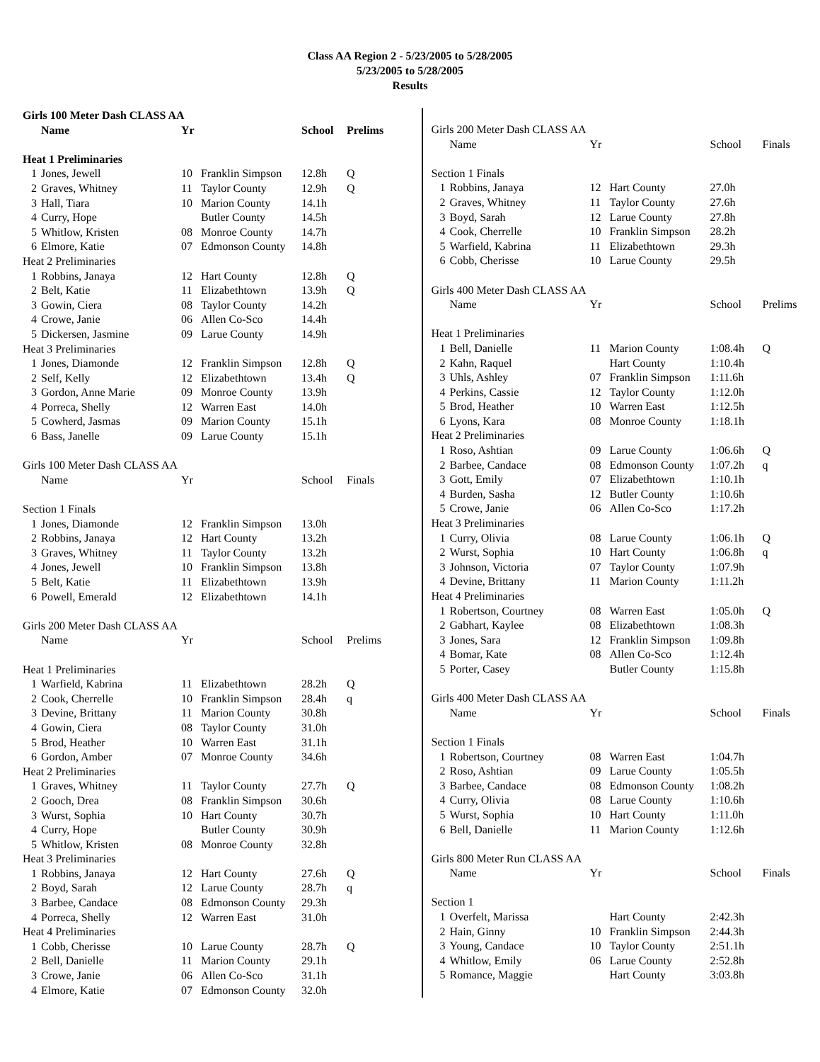Class AA Region 2 - 5/23/2005 to 5/28/2005
5/23/2005 to 5/28/2005
Results
| Girls 100 Meter Dash CLASS AA | | | | | |
| | Name | Yr | | School | Prelims |
| Heat 1 Preliminaries | | | | | |
| 1 | Jones, Jewell | 10 | Franklin Simpson | 12.8h | Q |
| 2 | Graves, Whitney | 11 | Taylor County | 12.9h | Q |
| 3 | Hall, Tiara | 10 | Marion County | 14.1h | |
| 4 | Curry, Hope | | Butler County | 14.5h | |
| 5 | Whitlow, Kristen | 08 | Monroe County | 14.7h | |
| 6 | Elmore, Katie | 07 | Edmonson County | 14.8h | |
| Heat 2 Preliminaries | | | | | |
| 1 | Robbins, Janaya | 12 | Hart County | 12.8h | Q |
| 2 | Belt, Katie | 11 | Elizabethtown | 13.9h | Q |
| 3 | Gowin, Ciera | 08 | Taylor County | 14.2h | |
| 4 | Crowe, Janie | 06 | Allen Co-Sco | 14.4h | |
| 5 | Dickersen, Jasmine | 09 | Larue County | 14.9h | |
| Heat 3 Preliminaries | | | | | |
| 1 | Jones, Diamonde | 12 | Franklin Simpson | 12.8h | Q |
| 2 | Self, Kelly | 12 | Elizabethtown | 13.4h | Q |
| 3 | Gordon, Anne Marie | 09 | Monroe County | 13.9h | |
| 4 | Porreca, Shelly | 12 | Warren East | 14.0h | |
| 5 | Cowherd, Jasmas | 09 | Marion County | 15.1h | |
| 6 | Bass, Janelle | 09 | Larue County | 15.1h | |
| Girls 100 Meter Dash CLASS AA | | | | | |
| | Name | Yr | | School | Finals |
| Section 1 Finals | | | | | |
| 1 | Jones, Diamonde | 12 | Franklin Simpson | 13.0h | |
| 2 | Robbins, Janaya | 12 | Hart County | 13.2h | |
| 3 | Graves, Whitney | 11 | Taylor County | 13.2h | |
| 4 | Jones, Jewell | 10 | Franklin Simpson | 13.8h | |
| 5 | Belt, Katie | 11 | Elizabethtown | 13.9h | |
| 6 | Powell, Emerald | 12 | Elizabethtown | 14.1h | |
| Girls 200 Meter Dash CLASS AA | | | | | |
| | Name | Yr | | School | Prelims |
| Heat 1 Preliminaries | | | | | |
| 1 | Warfield, Kabrina | 11 | Elizabethtown | 28.2h | Q |
| 2 | Cook, Cherrelle | 10 | Franklin Simpson | 28.4h | q |
| 3 | Devine, Brittany | 11 | Marion County | 30.8h | |
| 4 | Gowin, Ciera | 08 | Taylor County | 31.0h | |
| 5 | Brod, Heather | 10 | Warren East | 31.1h | |
| 6 | Gordon, Amber | 07 | Monroe County | 34.6h | |
| Heat 2 Preliminaries | | | | | |
| 1 | Graves, Whitney | 11 | Taylor County | 27.7h | Q |
| 2 | Gooch, Drea | 08 | Franklin Simpson | 30.6h | |
| 3 | Wurst, Sophia | 10 | Hart County | 30.7h | |
| 4 | Curry, Hope | | Butler County | 30.9h | |
| 5 | Whitlow, Kristen | 08 | Monroe County | 32.8h | |
| Heat 3 Preliminaries | | | | | |
| 1 | Robbins, Janaya | 12 | Hart County | 27.6h | Q |
| 2 | Boyd, Sarah | 12 | Larue County | 28.7h | q |
| 3 | Barbee, Candace | 08 | Edmonson County | 29.3h | |
| 4 | Porreca, Shelly | 12 | Warren East | 31.0h | |
| Heat 4 Preliminaries | | | | | |
| 1 | Cobb, Cherisse | 10 | Larue County | 28.7h | Q |
| 2 | Bell, Danielle | 11 | Marion County | 29.1h | |
| 3 | Crowe, Janie | 06 | Allen Co-Sco | 31.1h | |
| 4 | Elmore, Katie | 07 | Edmonson County | 32.0h | |
| Girls 200 Meter Dash CLASS AA | | | | | |
| | Name | Yr | | School | Finals |
| Section 1 Finals | | | | | |
| 1 | Robbins, Janaya | 12 | Hart County | 27.0h | |
| 2 | Graves, Whitney | 11 | Taylor County | 27.6h | |
| 3 | Boyd, Sarah | 12 | Larue County | 27.8h | |
| 4 | Cook, Cherrelle | 10 | Franklin Simpson | 28.2h | |
| 5 | Warfield, Kabrina | 11 | Elizabethtown | 29.3h | |
| 6 | Cobb, Cherisse | 10 | Larue County | 29.5h | |
| Girls 400 Meter Dash CLASS AA | | | | | |
| | Name | Yr | | School | Prelims |
| Heat 1 Preliminaries | | | | | |
| 1 | Bell, Danielle | 11 | Marion County | 1:08.4h | Q |
| 2 | Kahn, Raquel | | Hart County | 1:10.4h | |
| 3 | Uhls, Ashley | 07 | Franklin Simpson | 1:11.6h | |
| 4 | Perkins, Cassie | 12 | Taylor County | 1:12.0h | |
| 5 | Brod, Heather | 10 | Warren East | 1:12.5h | |
| 6 | Lyons, Kara | 08 | Monroe County | 1:18.1h | |
| Heat 2 Preliminaries | | | | | |
| 1 | Roso, Ashtian | 09 | Larue County | 1:06.6h | Q |
| 2 | Barbee, Candace | 08 | Edmonson County | 1:07.2h | q |
| 3 | Gott, Emily | 07 | Elizabethtown | 1:10.1h | |
| 4 | Burden, Sasha | 12 | Butler County | 1:10.6h | |
| 5 | Crowe, Janie | 06 | Allen Co-Sco | 1:17.2h | |
| Heat 3 Preliminaries | | | | | |
| 1 | Curry, Olivia | 08 | Larue County | 1:06.1h | Q |
| 2 | Wurst, Sophia | 10 | Hart County | 1:06.8h | q |
| 3 | Johnson, Victoria | 07 | Taylor County | 1:07.9h | |
| 4 | Devine, Brittany | 11 | Marion County | 1:11.2h | |
| Heat 4 Preliminaries | | | | | |
| 1 | Robertson, Courtney | 08 | Warren East | 1:05.0h | Q |
| 2 | Gabhart, Kaylee | 08 | Elizabethtown | 1:08.3h | |
| 3 | Jones, Sara | 12 | Franklin Simpson | 1:09.8h | |
| 4 | Bomar, Kate | 08 | Allen Co-Sco | 1:12.4h | |
| 5 | Porter, Casey | | Butler County | 1:15.8h | |
| Girls 400 Meter Dash CLASS AA | | | | | |
| | Name | Yr | | School | Finals |
| Section 1 Finals | | | | | |
| 1 | Robertson, Courtney | 08 | Warren East | 1:04.7h | |
| 2 | Roso, Ashtian | 09 | Larue County | 1:05.5h | |
| 3 | Barbee, Candace | 08 | Edmonson County | 1:08.2h | |
| 4 | Curry, Olivia | 08 | Larue County | 1:10.6h | |
| 5 | Wurst, Sophia | 10 | Hart County | 1:11.0h | |
| 6 | Bell, Danielle | 11 | Marion County | 1:12.6h | |
| Girls 800 Meter Run CLASS AA | | | | | |
| | Name | Yr | | School | Finals |
| Section 1 | | | | | |
| 1 | Overfelt, Marissa | | Hart County | 2:42.3h | |
| 2 | Hain, Ginny | 10 | Franklin Simpson | 2:44.3h | |
| 3 | Young, Candace | 10 | Taylor County | 2:51.1h | |
| 4 | Whitlow, Emily | 06 | Larue County | 2:52.8h | |
| 5 | Romance, Maggie | | Hart County | 3:03.8h | |